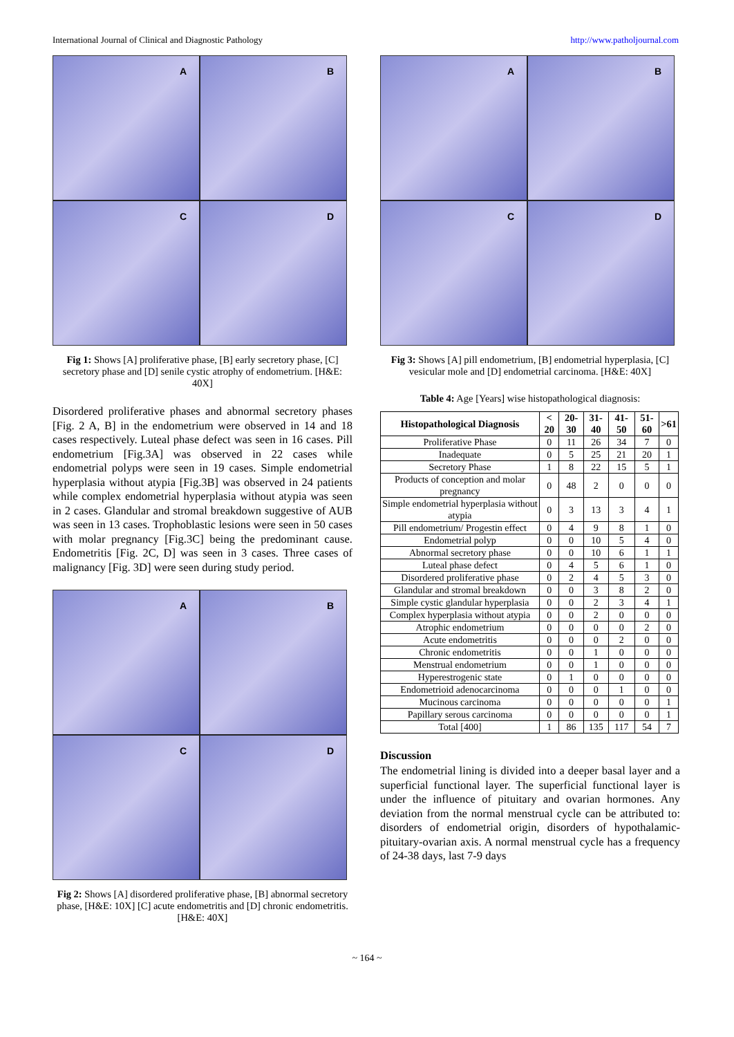International Journal of Clinical and Diagnostic Pathology http://www.patholjournal.com
A
B
C
D
Fig 1: Shows [A] proliferative phase, [B] early secretory phase, [C] secretory phase and [D] senile cystic atrophy of endometrium. [H&E: 40X]
Disordered proliferative phases and abnormal secretory phases [Fig. 2 A, B] in the endometrium were observed in 14 and 18 cases respectively. Luteal phase defect was seen in 16 cases. Pill endometrium [Fig.3A] was observed in 22 cases while endometrial polyps were seen in 19 cases. Simple endometrial hyperplasia without atypia [Fig.3B] was observed in 24 patients while complex endometrial hyperplasia without atypia was seen in 2 cases. Glandular and stromal breakdown suggestive of AUB was seen in 13 cases. Trophoblastic lesions were seen in 50 cases with molar pregnancy [Fig.3C] being the predominant cause. Endometritis [Fig. 2C, D] was seen in 3 cases. Three cases of malignancy [Fig. 3D] were seen during study period.
A
B
C
D
Fig 2: Shows [A] disordered proliferative phase, [B] abnormal secretory phase, [H&E: 10X] [C] acute endometritis and [D] chronic endometritis. [H&E: 40X]
A
B
C
D
Fig 3: Shows [A] pill endometrium, [B] endometrial hyperplasia, [C] vesicular mole and [D] endometrial carcinoma. [H&E: 40X]
Table 4: Age [Years] wise histopathological diagnosis:
| Histopathological Diagnosis | < 20 | 20-30 | 31-40 | 41- 50 | 51-60 | >61 |
| --- | --- | --- | --- | --- | --- | --- |
| Proliferative Phase | 0 | 11 | 26 | 34 | 7 | 0 |
| Inadequate | 0 | 5 | 25 | 21 | 20 | 1 |
| Secretory Phase | 1 | 8 | 22 | 15 | 5 | 1 |
| Products of conception and molar pregnancy | 0 | 48 | 2 | 0 | 0 | 0 |
| Simple endometrial hyperplasia without atypia | 0 | 3 | 13 | 3 | 4 | 1 |
| Pill endometrium/ Progestin effect | 0 | 4 | 9 | 8 | 1 | 0 |
| Endometrial polyp | 0 | 0 | 10 | 5 | 4 | 0 |
| Abnormal secretory phase | 0 | 0 | 10 | 6 | 1 | 1 |
| Luteal phase defect | 0 | 4 | 5 | 6 | 1 | 0 |
| Disordered proliferative phase | 0 | 2 | 4 | 5 | 3 | 0 |
| Glandular and stromal breakdown | 0 | 0 | 3 | 8 | 2 | 0 |
| Simple cystic glandular hyperplasia | 0 | 0 | 2 | 3 | 4 | 1 |
| Complex hyperplasia without atypia | 0 | 0 | 2 | 0 | 0 | 0 |
| Atrophic endometrium | 0 | 0 | 0 | 0 | 2 | 0 |
| Acute endometritis | 0 | 0 | 0 | 2 | 0 | 0 |
| Chronic endometritis | 0 | 0 | 1 | 0 | 0 | 0 |
| Menstrual endometrium | 0 | 0 | 1 | 0 | 0 | 0 |
| Hyperestrogenic state | 0 | 1 | 0 | 0 | 0 | 0 |
| Endometrioid adenocarcinoma | 0 | 0 | 0 | 1 | 0 | 0 |
| Mucinous carcinoma | 0 | 0 | 0 | 0 | 0 | 1 |
| Papillary serous carcinoma | 0 | 0 | 0 | 0 | 0 | 1 |
| Total [400] | 1 | 86 | 135 | 117 | 54 | 7 |
Discussion
The endometrial lining is divided into a deeper basal layer and a superficial functional layer. The superficial functional layer is under the influence of pituitary and ovarian hormones. Any deviation from the normal menstrual cycle can be attributed to: disorders of endometrial origin, disorders of hypothalamic-pituitary-ovarian axis. A normal menstrual cycle has a frequency of 24-38 days, last 7-9 days
~ 164 ~